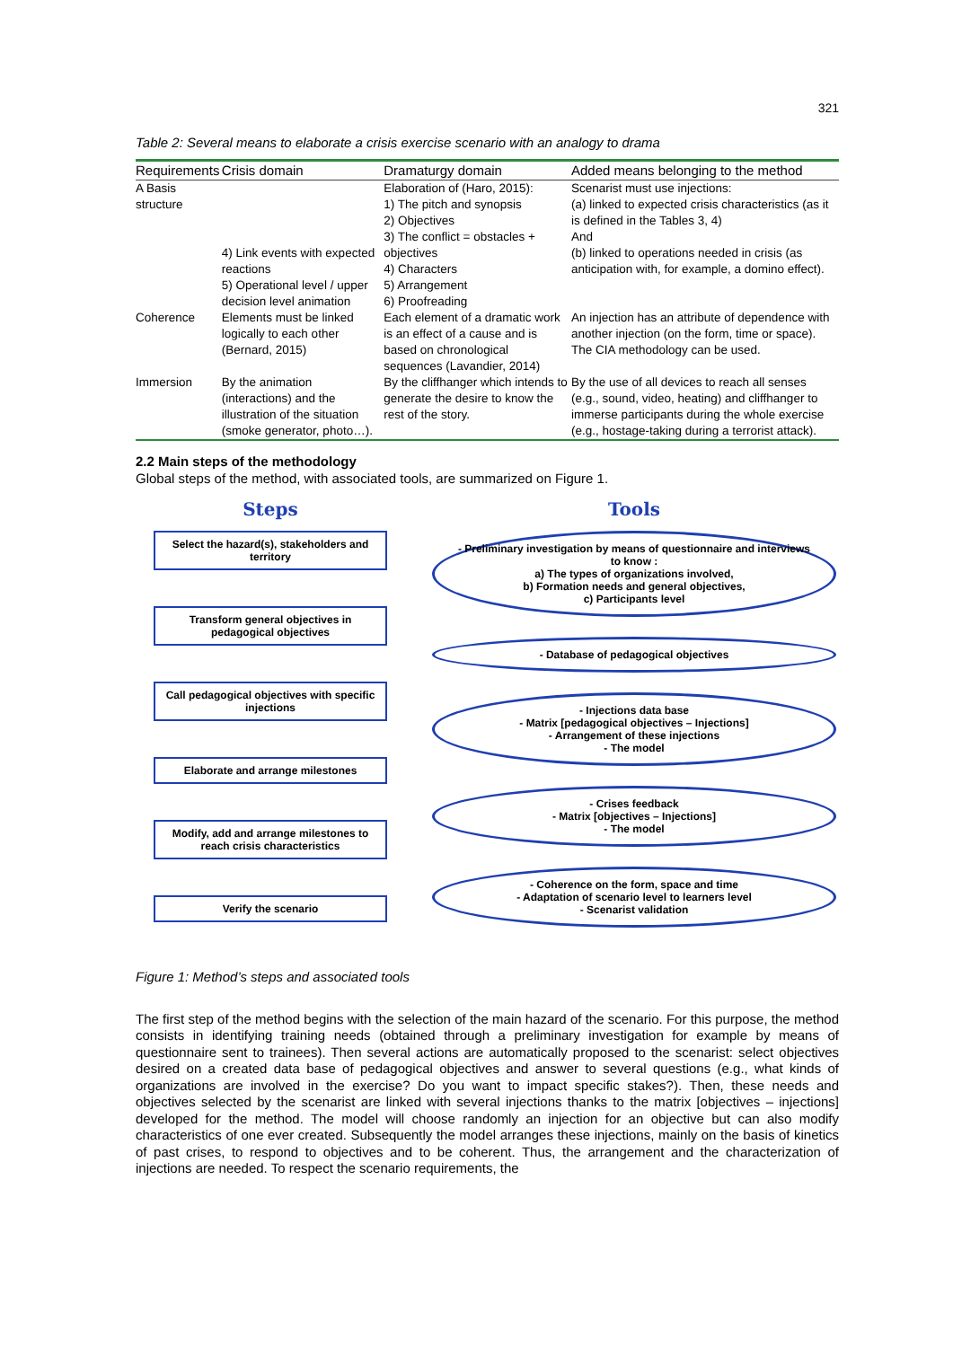321
Table 2: Several means to elaborate a crisis exercise scenario with an analogy to drama
| Requirements | Crisis domain | Dramaturgy domain | Added means belonging to the method |
| --- | --- | --- | --- |
| A Basis structure | 4) Link events with expected reactions 5) Operational level / upper decision level animation | Elaboration of (Haro, 2015): 1) The pitch and synopsis 2) Objectives 3) The conflict = obstacles + objectives 4) Characters 5) Arrangement 6) Proofreading | Scenarist must use injections: (a) linked to expected crisis characteristics (as it is defined in the Tables 3, 4) And (b) linked to operations needed in crisis (as anticipation with, for example, a domino effect). |
| Coherence | Elements must be linked logically to each other (Bernard, 2015) | Each element of a dramatic work is an effect of a cause and is based on chronological sequences (Lavandier, 2014) | An injection has an attribute of dependence with another injection (on the form, time or space). The CIA methodology can be used. |
| Immersion | By the animation (interactions) and the illustration of the situation (smoke generator, photo…). | By the cliffhanger which intends to generate the desire to know the rest of the story. | By the use of all devices to reach all senses (e.g., sound, video, heating) and cliffhanger to immerse participants during the whole exercise (e.g., hostage-taking during a terrorist attack). |
2.2 Main steps of the methodology
Global steps of the method, with associated tools, are summarized on Figure 1.
Steps
Select the hazard(s), stakeholders and territory
Transform general objectives in pedagogical objectives
Call pedagogical objectives with specific injections
Elaborate and arrange milestones
Modify, add and arrange milestones to reach crisis characteristics
Verify the scenario
Tools
- Preliminary investigation by means of questionnaire and interviews to know :
a) The types of organizations involved,
b) Formation needs and general objectives,
c) Participants level
- Database of pedagogical objectives
- Injections data base
- Matrix [pedagogical objectives – Injections]
- Arrangement of these injections
- The model
- Crises feedback
- Matrix [objectives – Injections]
- The model
- Coherence on the form, space and time
- Adaptation of scenario level to learners level
- Scenarist validation
Figure 1: Method’s steps and associated tools
The first step of the method begins with the selection of the main hazard of the scenario. For this purpose, the method consists in identifying training needs (obtained through a preliminary investigation for example by means of questionnaire sent to trainees). Then several actions are automatically proposed to the scenarist: select objectives desired on a created data base of pedagogical objectives and answer to several questions (e.g., what kinds of organizations are involved in the exercise? Do you want to impact specific stakes?). Then, these needs and objectives selected by the scenarist are linked with several injections thanks to the matrix [objectives – injections] developed for the method. The model will choose randomly an injection for an objective but can also modify characteristics of one ever created. Subsequently the model arranges these injections, mainly on the basis of kinetics of past crises, to respond to objectives and to be coherent. Thus, the arrangement and the characterization of injections are needed. To respect the scenario requirements, the